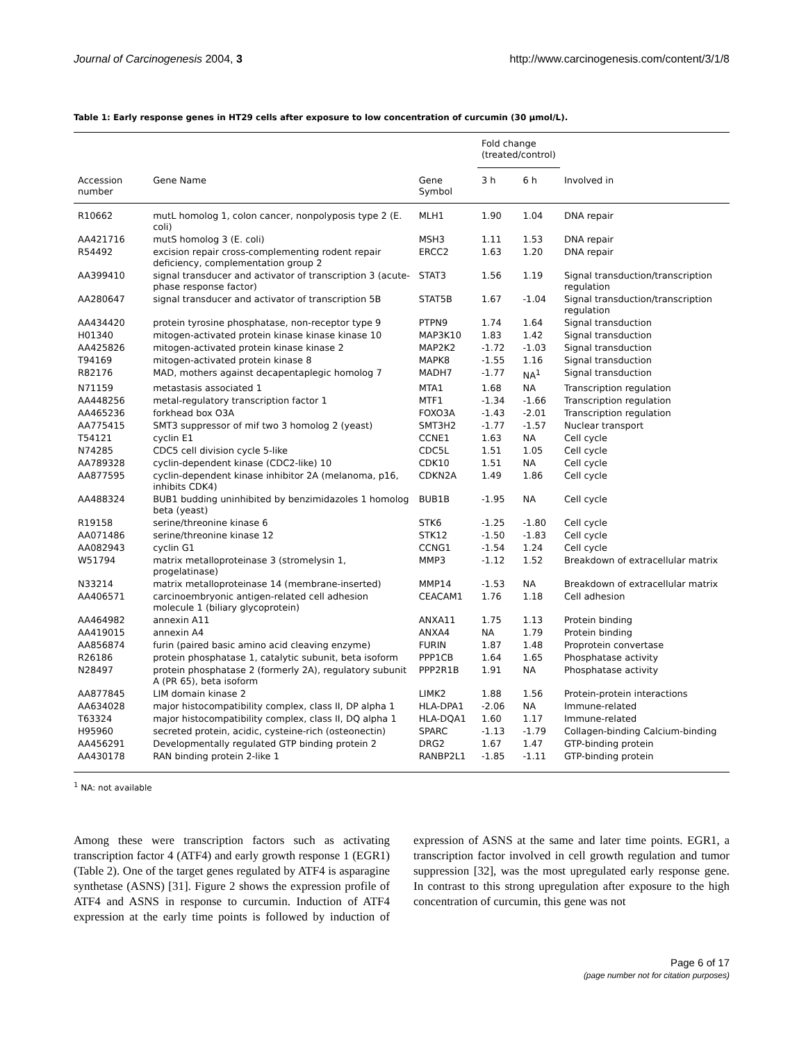Journal of Carcinogenesis 2004, 3 http://www.carcinogenesis.com/content/3/1/8
Table 1: Early response genes in HT29 cells after exposure to low concentration of curcumin (30 μmol/L).
| | | | Fold change (treated/control) | | |
| --- | --- | --- | --- | --- | --- |
| Accession number | Gene Name | Gene Symbol | 3 h | 6 h | Involved in |
| R10662 | mutL homolog 1, colon cancer, nonpolyposis type 2 (E. coli) | MLH1 | 1.90 | 1.04 | DNA repair |
| AA421716 | mutS homolog 3 (E. coli) | MSH3 | 1.11 | 1.53 | DNA repair |
| R54492 | excision repair cross-complementing rodent repair deficiency, complementation group 2 | ERCC2 | 1.63 | 1.20 | DNA repair |
| AA399410 | signal transducer and activator of transcription 3 (acute-phase response factor) | STAT3 | 1.56 | 1.19 | Signal transduction/transcription regulation |
| AA280647 | signal transducer and activator of transcription 5B | STAT5B | 1.67 | -1.04 | Signal transduction/transcription regulation |
| AA434420 | protein tyrosine phosphatase, non-receptor type 9 | PTPN9 | 1.74 | 1.64 | Signal transduction |
| H01340 | mitogen-activated protein kinase kinase kinase 10 | MAP3K10 | 1.83 | 1.42 | Signal transduction |
| AA425826 | mitogen-activated protein kinase kinase 2 | MAP2K2 | -1.72 | -1.03 | Signal transduction |
| T94169 | mitogen-activated protein kinase 8 | MAPK8 | -1.55 | 1.16 | Signal transduction |
| R82176 | MAD, mothers against decapentaplegic homolog 7 | MADH7 | -1.77 | NA<sup>1</sup> | Signal transduction |
| N71159 | metastasis associated 1 | MTA1 | 1.68 | NA | Transcription regulation |
| AA448256 | metal-regulatory transcription factor 1 | MTF1 | -1.34 | -1.66 | Transcription regulation |
| AA465236 | forkhead box O3A | FOXO3A | -1.43 | -2.01 | Transcription regulation |
| AA775415 | SMT3 suppressor of mif two 3 homolog 2 (yeast) | SMT3H2 | -1.77 | -1.57 | Nuclear transport |
| T54121 | cyclin E1 | CCNE1 | 1.63 | NA | Cell cycle |
| N74285 | CDC5 cell division cycle 5-like | CDC5L | 1.51 | 1.05 | Cell cycle |
| AA789328 | cyclin-dependent kinase (CDC2-like) 10 | CDK10 | 1.51 | NA | Cell cycle |
| AA877595 | cyclin-dependent kinase inhibitor 2A (melanoma, p16, inhibits CDK4) | CDKN2A | 1.49 | 1.86 | Cell cycle |
| AA488324 | BUB1 budding uninhibited by benzimidazoles 1 homolog beta (yeast) | BUB1B | -1.95 | NA | Cell cycle |
| R19158 | serine/threonine kinase 6 | STK6 | -1.25 | -1.80 | Cell cycle |
| AA071486 | serine/threonine kinase 12 | STK12 | -1.50 | -1.83 | Cell cycle |
| AA082943 | cyclin G1 | CCNG1 | -1.54 | 1.24 | Cell cycle |
| W51794 | matrix metalloproteinase 3 (stromelysin 1, progelatinase) | MMP3 | -1.12 | 1.52 | Breakdown of extracellular matrix |
| N33214 | matrix metalloproteinase 14 (membrane-inserted) | MMP14 | -1.53 | NA | Breakdown of extracellular matrix |
| AA406571 | carcinoembryonic antigen-related cell adhesion molecule 1 (biliary glycoprotein) | CEACAM1 | 1.76 | 1.18 | Cell adhesion |
| AA464982 | annexin A11 | ANXA11 | 1.75 | 1.13 | Protein binding |
| AA419015 | annexin A4 | ANXA4 | NA | 1.79 | Protein binding |
| AA856874 | furin (paired basic amino acid cleaving enzyme) | FURIN | 1.87 | 1.48 | Proprotein convertase |
| R26186 | protein phosphatase 1, catalytic subunit, beta isoform | PPP1CB | 1.64 | 1.65 | Phosphatase activity |
| N28497 | protein phosphatase 2 (formerly 2A), regulatory subunit A (PR 65), beta isoform | PPP2R1B | 1.91 | NA | Phosphatase activity |
| AA877845 | LIM domain kinase 2 | LIMK2 | 1.88 | 1.56 | Protein-protein interactions |
| AA634028 | major histocompatibility complex, class II, DP alpha 1 | HLA-DPA1 | -2.06 | NA | Immune-related |
| T63324 | major histocompatibility complex, class II, DQ alpha 1 | HLA-DQA1 | 1.60 | 1.17 | Immune-related |
| H95960 | secreted protein, acidic, cysteine-rich (osteonectin) | SPARC | -1.13 | -1.79 | Collagen-binding Calcium-binding |
| AA456291 | Developmentally regulated GTP binding protein 2 | DRG2 | 1.67 | 1.47 | GTP-binding protein |
| AA430178 | RAN binding protein 2-like 1 | RANBP2L1 | -1.85 | -1.11 | GTP-binding protein |
<sup>1</sup> NA: not available
Among these were transcription factors such as activating transcription factor 4 (ATF4) and early growth response 1 (EGR1) (Table 2). One of the target genes regulated by ATF4 is asparagine synthetase (ASNS) [31]. Figure 2 shows the expression profile of ATF4 and ASNS in response to curcumin. Induction of ATF4 expression at the early time points is followed by induction of expression of ASNS at the same and later time points. EGR1, a transcription factor involved in cell growth regulation and tumor suppression [32], was the most upregulated early response gene. In contrast to this strong upregulation after exposure to the high concentration of curcumin, this gene was not
Page 6 of 17
(page number not for citation purposes)